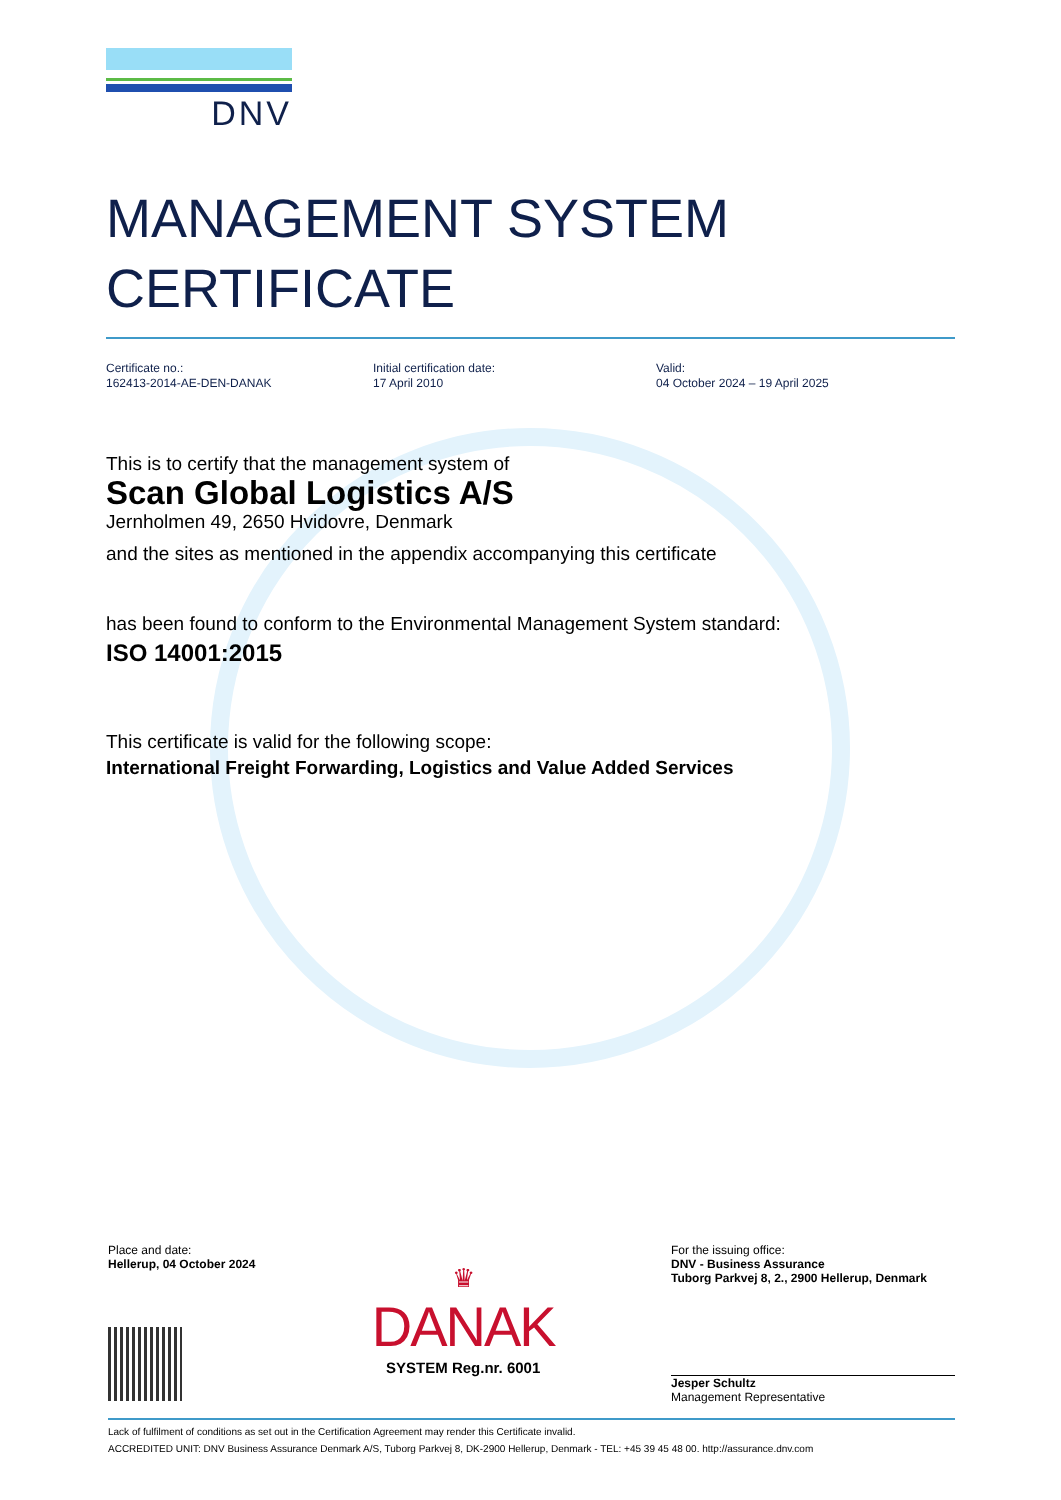DNV
MANAGEMENT SYSTEM
CERTIFICATE
Certificate no.:
162413-2014-AE-DEN-DANAK
Initial certification date:
17 April 2010
Valid:
04 October 2024 – 19 April 2025
This is to certify that the management system of
Scan Global Logistics A/S
Jernholmen 49, 2650 Hvidovre, Denmark
and the sites as mentioned in the appendix accompanying this certificate
has been found to conform to the Environmental Management System standard:
ISO 14001:2015
This certificate is valid for the following scope:
International Freight Forwarding, Logistics and Value Added Services
Place and date:
Hellerup, 04 October 2024
♛
DANAK
SYSTEM Reg.nr. 6001
For the issuing office:
DNV - Business Assurance
Tuborg Parkvej 8, 2., 2900 Hellerup, Denmark
Jesper Schultz
Management Representative
Lack of fulfilment of conditions as set out in the Certification Agreement may render this Certificate invalid.
ACCREDITED UNIT: DNV Business Assurance Denmark A/S, Tuborg Parkvej 8, DK-2900 Hellerup, Denmark - TEL: +45 39 45 48 00. http://assurance.dnv.com